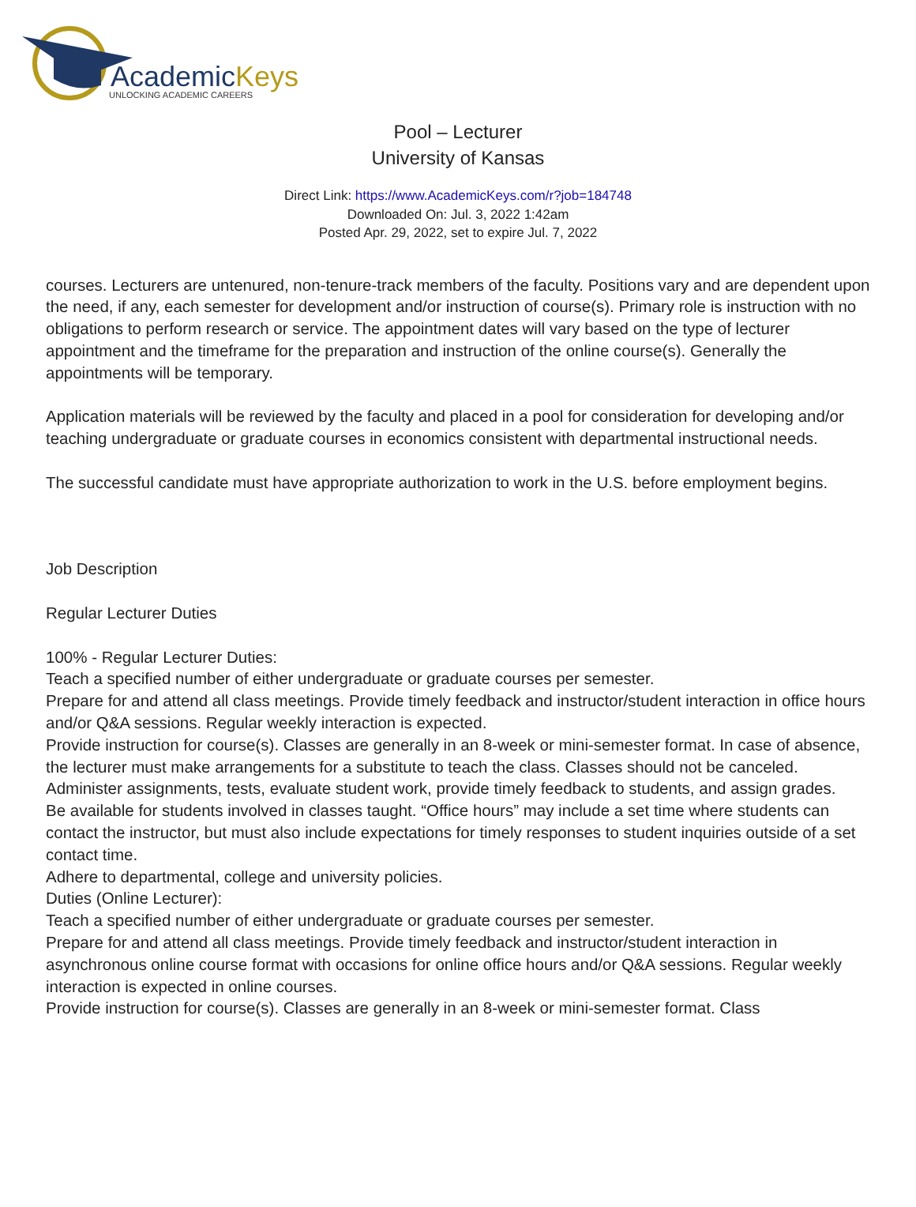AcademicKeys
UNLOCKING ACADEMIC CAREERS
Pool – Lecturer
University of Kansas
Direct Link: https://www.AcademicKeys.com/r?job=184748
Downloaded On: Jul. 3, 2022 1:42am
Posted Apr. 29, 2022, set to expire Jul. 7, 2022
courses. Lecturers are untenured, non-tenure-track members of the faculty. Positions vary and are dependent upon the need, if any, each semester for development and/or instruction of course(s). Primary role is instruction with no obligations to perform research or service. The appointment dates will vary based on the type of lecturer appointment and the timeframe for the preparation and instruction of the online course(s). Generally the appointments will be temporary.
Application materials will be reviewed by the faculty and placed in a pool for consideration for developing and/or teaching undergraduate or graduate courses in economics consistent with departmental instructional needs.
The successful candidate must have appropriate authorization to work in the U.S. before employment begins.
Job Description
Regular Lecturer Duties
100% - Regular Lecturer Duties:
Teach a specified number of either undergraduate or graduate courses per semester.
Prepare for and attend all class meetings. Provide timely feedback and instructor/student interaction in office hours and/or Q&A sessions. Regular weekly interaction is expected.
Provide instruction for course(s). Classes are generally in an 8-week or mini-semester format. In case of absence, the lecturer must make arrangements for a substitute to teach the class. Classes should not be canceled.
Administer assignments, tests, evaluate student work, provide timely feedback to students, and assign grades.
Be available for students involved in classes taught. “Office hours” may include a set time where students can contact the instructor, but must also include expectations for timely responses to student inquiries outside of a set contact time.
Adhere to departmental, college and university policies.
Duties (Online Lecturer):
Teach a specified number of either undergraduate or graduate courses per semester.
Prepare for and attend all class meetings. Provide timely feedback and instructor/student interaction in asynchronous online course format with occasions for online office hours and/or Q&A sessions. Regular weekly interaction is expected in online courses.
Provide instruction for course(s). Classes are generally in an 8-week or mini-semester format. Class